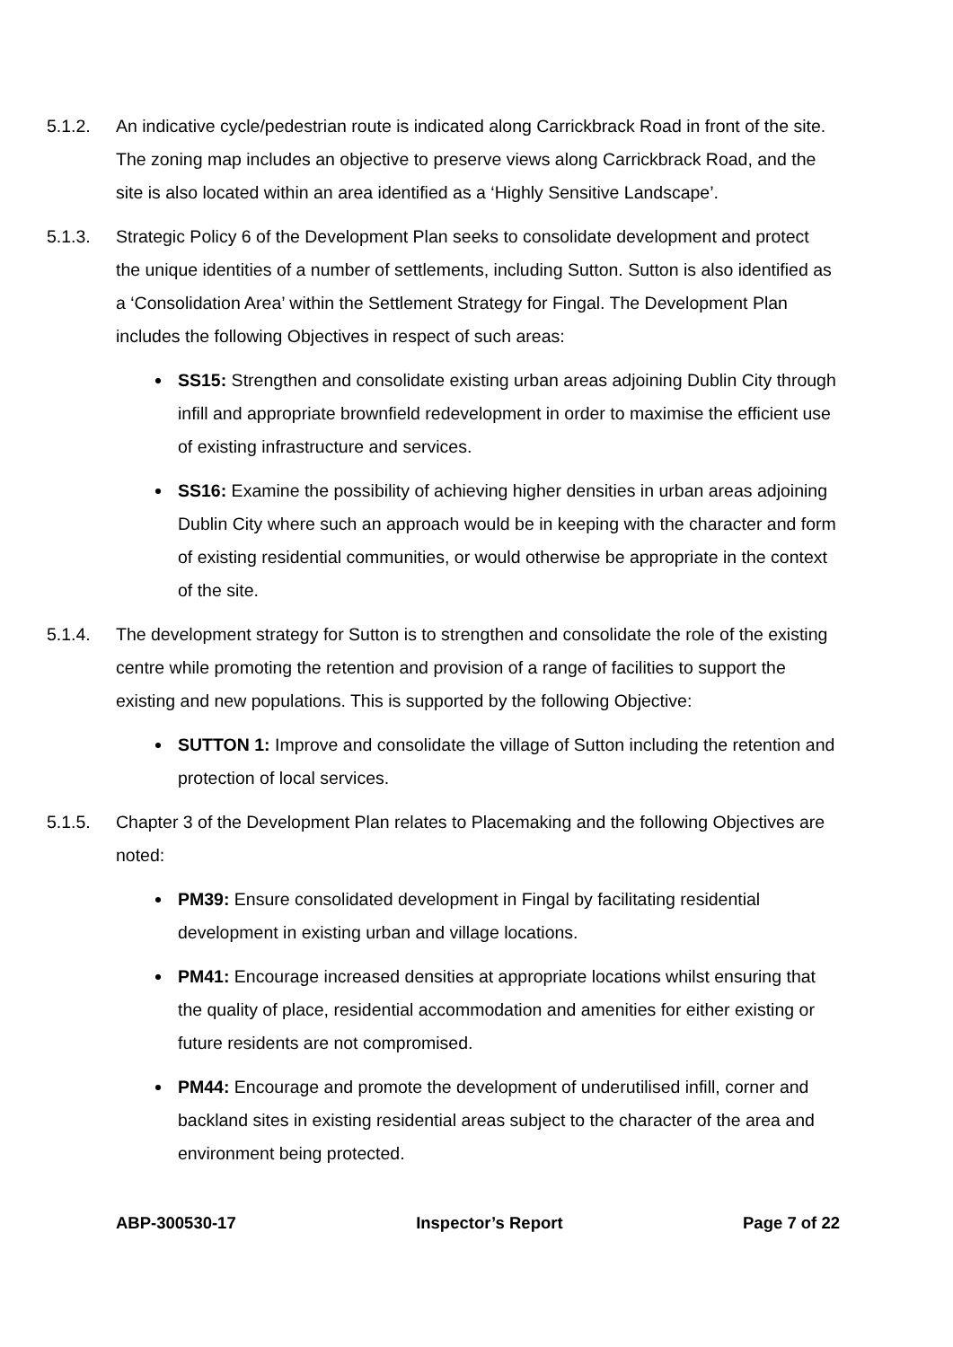5.1.2. An indicative cycle/pedestrian route is indicated along Carrickbrack Road in front of the site. The zoning map includes an objective to preserve views along Carrickbrack Road, and the site is also located within an area identified as a ‘Highly Sensitive Landscape’.
5.1.3. Strategic Policy 6 of the Development Plan seeks to consolidate development and protect the unique identities of a number of settlements, including Sutton. Sutton is also identified as a ‘Consolidation Area’ within the Settlement Strategy for Fingal. The Development Plan includes the following Objectives in respect of such areas:
SS15: Strengthen and consolidate existing urban areas adjoining Dublin City through infill and appropriate brownfield redevelopment in order to maximise the efficient use of existing infrastructure and services.
SS16: Examine the possibility of achieving higher densities in urban areas adjoining Dublin City where such an approach would be in keeping with the character and form of existing residential communities, or would otherwise be appropriate in the context of the site.
5.1.4. The development strategy for Sutton is to strengthen and consolidate the role of the existing centre while promoting the retention and provision of a range of facilities to support the existing and new populations. This is supported by the following Objective:
SUTTON 1: Improve and consolidate the village of Sutton including the retention and protection of local services.
5.1.5. Chapter 3 of the Development Plan relates to Placemaking and the following Objectives are noted:
PM39: Ensure consolidated development in Fingal by facilitating residential development in existing urban and village locations.
PM41: Encourage increased densities at appropriate locations whilst ensuring that the quality of place, residential accommodation and amenities for either existing or future residents are not compromised.
PM44: Encourage and promote the development of underutilised infill, corner and backland sites in existing residential areas subject to the character of the area and environment being protected.
ABP-300530-17 Inspector’s Report Page 7 of 22